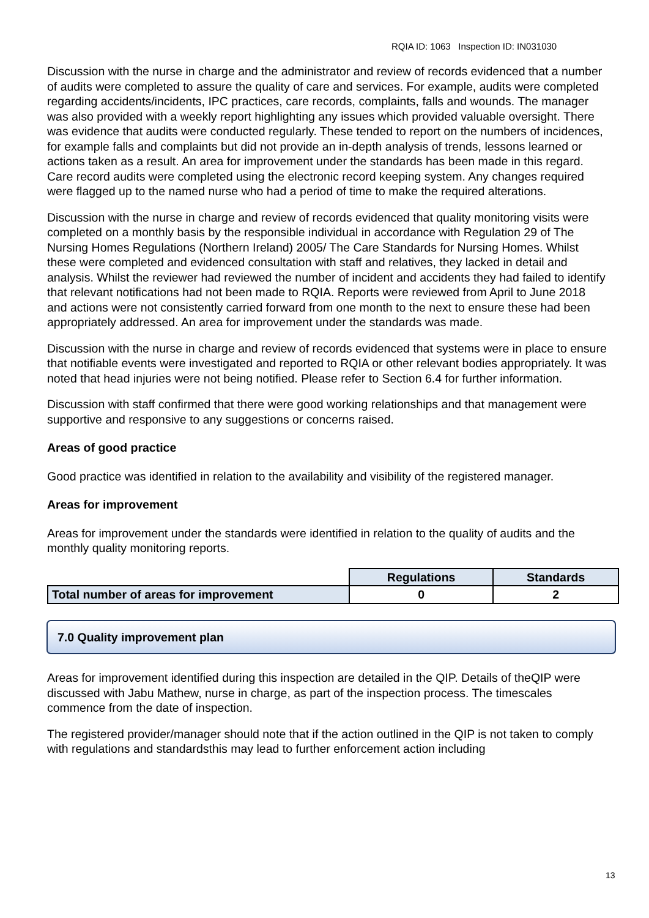RQIA ID: 1063 Inspection ID: IN031030
Discussion with the nurse in charge and the administrator and review of records evidenced that a number of audits were completed to assure the quality of care and services. For example, audits were completed regarding accidents/incidents, IPC practices, care records, complaints, falls and wounds. The manager was also provided with a weekly report highlighting any issues which provided valuable oversight. There was evidence that audits were conducted regularly. These tended to report on the numbers of incidences, for example falls and complaints but did not provide an in-depth analysis of trends, lessons learned or actions taken as a result. An area for improvement under the standards has been made in this regard. Care record audits were completed using the electronic record keeping system. Any changes required were flagged up to the named nurse who had a period of time to make the required alterations.
Discussion with the nurse in charge and review of records evidenced that quality monitoring visits were completed on a monthly basis by the responsible individual in accordance with Regulation 29 of The Nursing Homes Regulations (Northern Ireland) 2005/ The Care Standards for Nursing Homes. Whilst these were completed and evidenced consultation with staff and relatives, they lacked in detail and analysis. Whilst the reviewer had reviewed the number of incident and accidents they had failed to identify that relevant notifications had not been made to RQIA. Reports were reviewed from April to June 2018 and actions were not consistently carried forward from one month to the next to ensure these had been appropriately addressed. An area for improvement under the standards was made.
Discussion with the nurse in charge and review of records evidenced that systems were in place to ensure that notifiable events were investigated and reported to RQIA or other relevant bodies appropriately. It was noted that head injuries were not being notified. Please refer to Section 6.4 for further information.
Discussion with staff confirmed that there were good working relationships and that management were supportive and responsive to any suggestions or concerns raised.
Areas of good practice
Good practice was identified in relation to the availability and visibility of the registered manager.
Areas for improvement
Areas for improvement under the standards were identified in relation to the quality of audits and the monthly quality monitoring reports.
| | Regulations | Standards |
| Total number of areas for improvement | 0 | 2 |
7.0 Quality improvement plan
Areas for improvement identified during this inspection are detailed in the QIP. Details of theQIP were discussed with Jabu Mathew, nurse in charge, as part of the inspection process. The timescales commence from the date of inspection.
The registered provider/manager should note that if the action outlined in the QIP is not taken to comply with regulations and standardsthis may lead to further enforcement action including
13